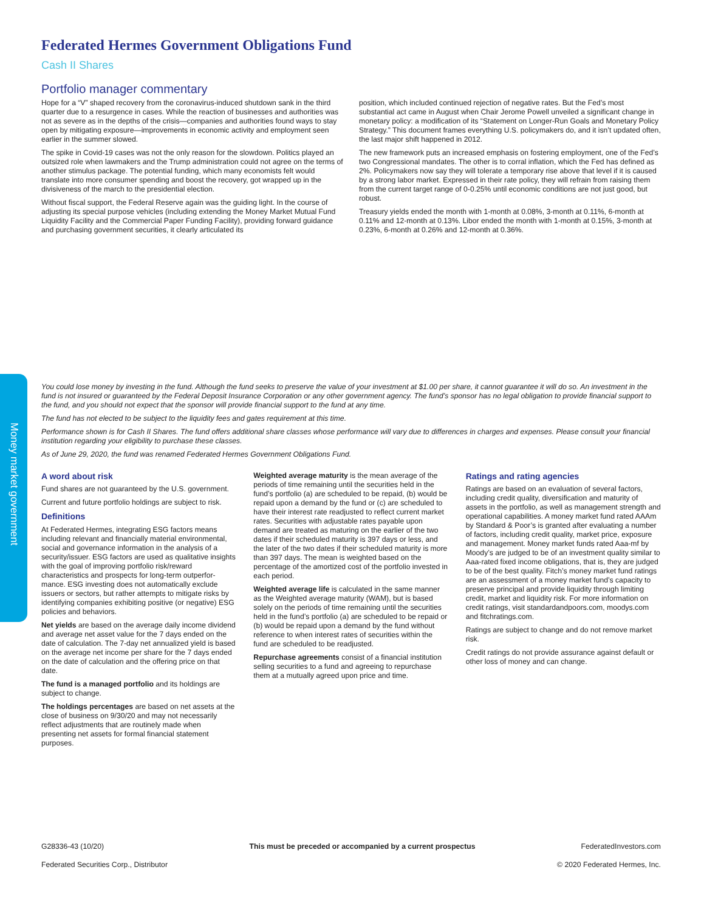Money market government
Federated Hermes Government Obligations Fund
Cash II Shares
Portfolio manager commentary
Hope for a “V” shaped recovery from the coronavirus-induced shutdown sank in the third quarter due to a resurgence in cases. While the reaction of businesses and authorities was not as severe as in the depths of the crisis—companies and authorities found ways to stay open by mitigating exposure—improvements in economic activity and employment seen earlier in the summer slowed.
The spike in Covid-19 cases was not the only reason for the slowdown. Politics played an outsized role when lawmakers and the Trump administration could not agree on the terms of another stimulus package. The potential funding, which many economists felt would translate into more consumer spending and boost the recovery, got wrapped up in the divisiveness of the march to the presidential election.
Without fiscal support, the Federal Reserve again was the guiding light. In the course of adjusting its special purpose vehicles (including extending the Money Market Mutual Fund Liquidity Facility and the Commercial Paper Funding Facility), providing forward guidance and purchasing government securities, it clearly articulated its
position, which included continued rejection of negative rates. But the Fed’s most substantial act came in August when Chair Jerome Powell unveiled a significant change in monetary policy: a modification of its “Statement on Longer-Run Goals and Monetary Policy Strategy.” This document frames everything U.S. policymakers do, and it isn’t updated often, the last major shift happened in 2012.
The new framework puts an increased emphasis on fostering employment, one of the Fed’s two Congressional mandates. The other is to corral inflation, which the Fed has defined as 2%. Policymakers now say they will tolerate a temporary rise above that level if it is caused by a strong labor market. Expressed in their rate policy, they will refrain from raising them from the current target range of 0-0.25% until economic conditions are not just good, but robust.
Treasury yields ended the month with 1-month at 0.08%, 3-month at 0.11%, 6-month at 0.11% and 12-month at 0.13%. Libor ended the month with 1-month at 0.15%, 3-month at 0.23%, 6-month at 0.26% and 12-month at 0.36%.
You could lose money by investing in the fund. Although the fund seeks to preserve the value of your investment at $1.00 per share, it cannot guarantee it will do so. An investment in the fund is not insured or guaranteed by the Federal Deposit Insurance Corporation or any other government agency. The fund’s sponsor has no legal obligation to provide financial support to the fund, and you should not expect that the sponsor will provide financial support to the fund at any time.
The fund has not elected to be subject to the liquidity fees and gates requirement at this time.
Performance shown is for Cash II Shares. The fund offers additional share classes whose performance will vary due to differences in charges and expenses. Please consult your financial institution regarding your eligibility to purchase these classes.
As of June 29, 2020, the fund was renamed Federated Hermes Government Obligations Fund.
A word about risk
Fund shares are not guaranteed by the U.S. government.
Current and future portfolio holdings are subject to risk.
Definitions
At Federated Hermes, integrating ESG factors means including relevant and financially material environmental, social and governance information in the analysis of a security/issuer. ESG factors are used as qualitative insights with the goal of improving portfolio risk/reward characteristics and prospects for long-term outperfor-mance. ESG investing does not automatically exclude issuers or sectors, but rather attempts to mitigate risks by identifying companies exhibiting positive (or negative) ESG policies and behaviors.
Net yields are based on the average daily income dividend and average net asset value for the 7 days ended on the date of calculation. The 7-day net annualized yield is based on the average net income per share for the 7 days ended on the date of calculation and the offering price on that date.
The fund is a managed portfolio and its holdings are subject to change.
The holdings percentages are based on net assets at the close of business on 9/30/20 and may not necessarily reflect adjustments that are routinely made when presenting net assets for formal financial statement purposes.
Weighted average maturity is the mean average of the periods of time remaining until the securities held in the fund’s portfolio (a) are scheduled to be repaid, (b) would be repaid upon a demand by the fund or (c) are scheduled to have their interest rate readjusted to reflect current market rates. Securities with adjustable rates payable upon demand are treated as maturing on the earlier of the two dates if their scheduled maturity is 397 days or less, and the later of the two dates if their scheduled maturity is more than 397 days. The mean is weighted based on the percentage of the amortized cost of the portfolio invested in each period.
Weighted average life is calculated in the same manner as the Weighted average maturity (WAM), but is based solely on the periods of time remaining until the securities held in the fund’s portfolio (a) are scheduled to be repaid or (b) would be repaid upon a demand by the fund without reference to when interest rates of securities within the fund are scheduled to be readjusted.
Repurchase agreements consist of a financial institution selling securities to a fund and agreeing to repurchase them at a mutually agreed upon price and time.
Ratings and rating agencies
Ratings are based on an evaluation of several factors, including credit quality, diversification and maturity of assets in the portfolio, as well as management strength and operational capabilities. A money market fund rated AAAm by Standard & Poor’s is granted after evaluating a number of factors, including credit quality, market price, exposure and management. Money market funds rated Aaa-mf by Moody’s are judged to be of an investment quality similar to Aaa-rated fixed income obligations, that is, they are judged to be of the best quality. Fitch’s money market fund ratings are an assessment of a money market fund’s capacity to preserve principal and provide liquidity through limiting credit, market and liquidity risk. For more information on credit ratings, visit standardandpoors.com, moodys.com and fitchratings.com.
Ratings are subject to change and do not remove market risk.
Credit ratings do not provide assurance against default or other loss of money and can change.
G28336-43 (10/20)
Federated Securities Corp., Distributor
This must be preceded or accompanied by a current prospectus
FederatedInvestors.com
© 2020 Federated Hermes, Inc.